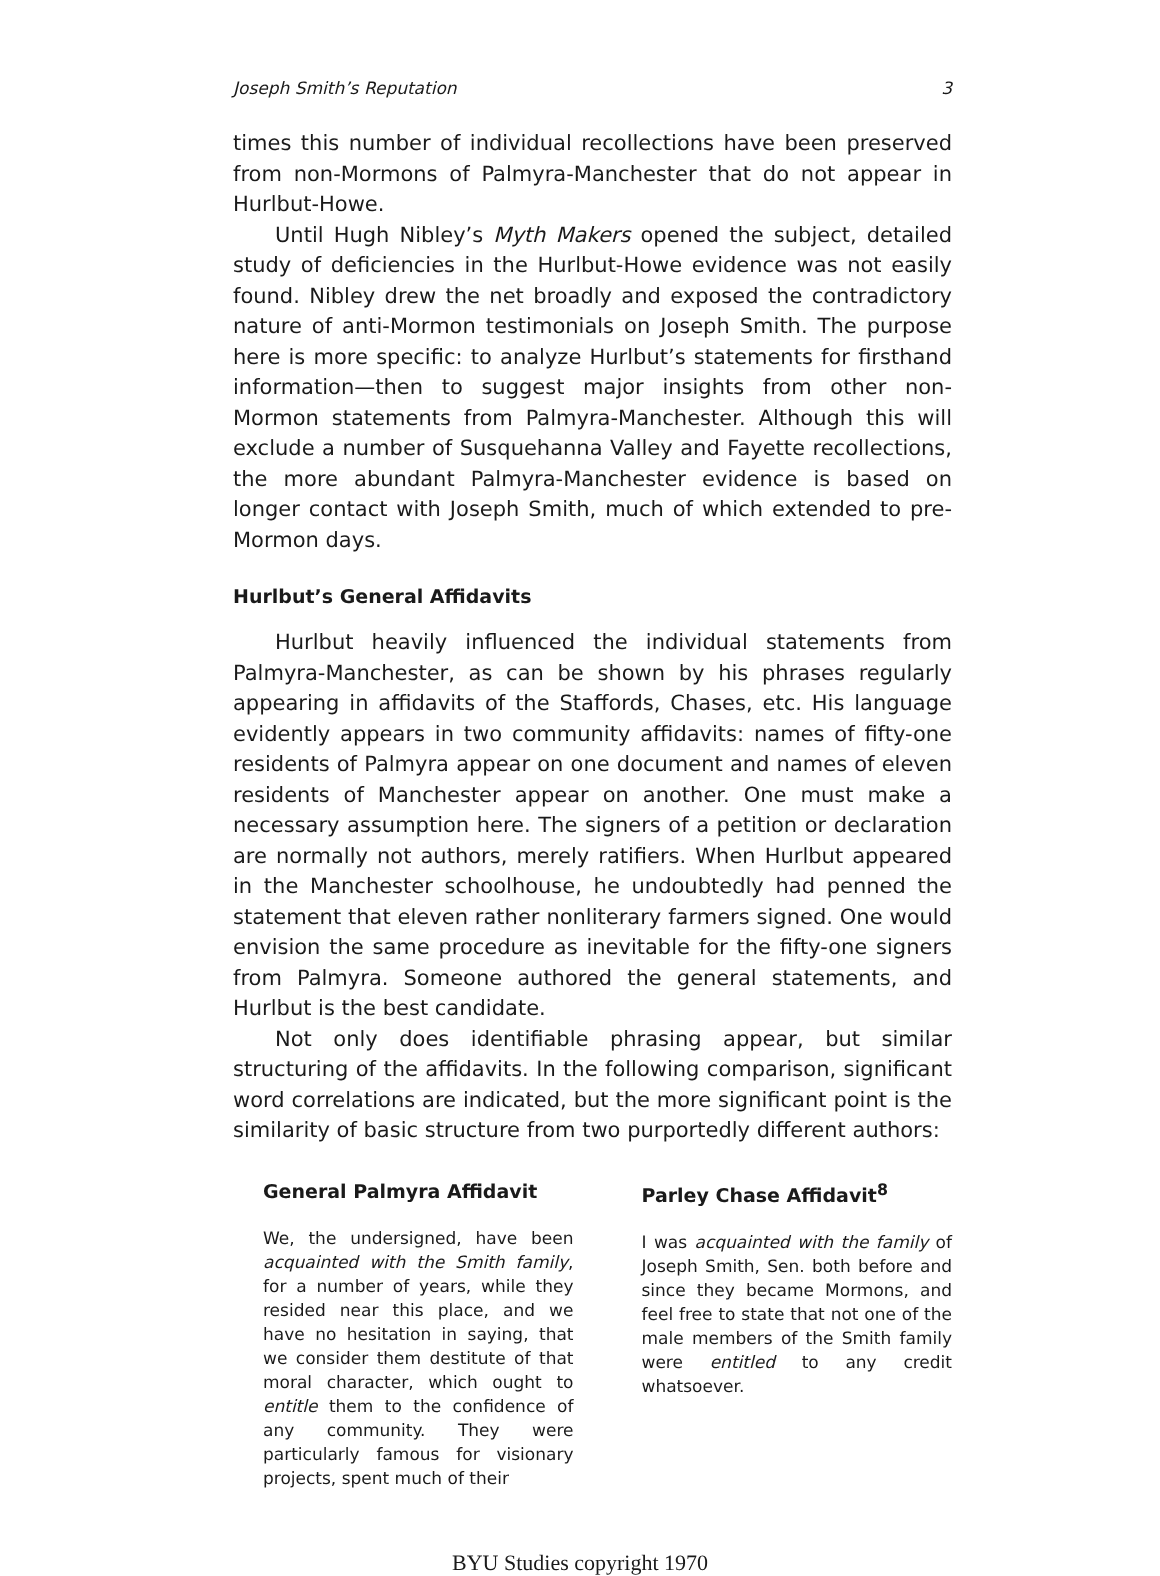Joseph Smith’s Reputation 3
times this number of individual recollections have been preserved from non-Mormons of Palmyra-Manchester that do not appear in Hurlbut-Howe.
Until Hugh Nibley’s Myth Makers opened the subject, detailed study of deficiencies in the Hurlbut-Howe evidence was not easily found. Nibley drew the net broadly and exposed the contradictory nature of anti-Mormon testimonials on Joseph Smith. The purpose here is more specific: to analyze Hurlbut’s statements for firsthand information—then to suggest major insights from other non-Mormon statements from Palmyra-Manchester. Although this will exclude a number of Susquehanna Valley and Fayette recollections, the more abundant Palmyra-Manchester evidence is based on longer contact with Joseph Smith, much of which extended to pre-Mormon days.
Hurlbut’s General Affidavits
Hurlbut heavily influenced the individual statements from Palmyra-Manchester, as can be shown by his phrases regularly appearing in affidavits of the Staffords, Chases, etc. His language evidently appears in two community affidavits: names of fifty-one residents of Palmyra appear on one document and names of eleven residents of Manchester appear on another. One must make a necessary assumption here. The signers of a petition or declaration are normally not authors, merely ratifiers. When Hurlbut appeared in the Manchester schoolhouse, he undoubtedly had penned the statement that eleven rather nonliterary farmers signed. One would envision the same procedure as inevitable for the fifty-one signers from Palmyra. Someone authored the general statements, and Hurlbut is the best candidate.
Not only does identifiable phrasing appear, but similar structuring of the affidavits. In the following comparison, significant word correlations are indicated, but the more significant point is the similarity of basic structure from two purportedly different authors:
General Palmyra Affidavit
We, the undersigned, have been acquainted with the Smith family, for a number of years, while they resided near this place, and we have no hesitation in saying, that we consider them destitute of that moral character, which ought to entitle them to the confidence of any community. They were particularly famous for visionary projects, spent much of their
Parley Chase Affidavit<sup>8</sup>
I was acquainted with the family of Joseph Smith, Sen. both before and since they became Mormons, and feel free to state that not one of the male members of the Smith family were entitled to any credit whatsoever.
BYU Studies copyright 1970